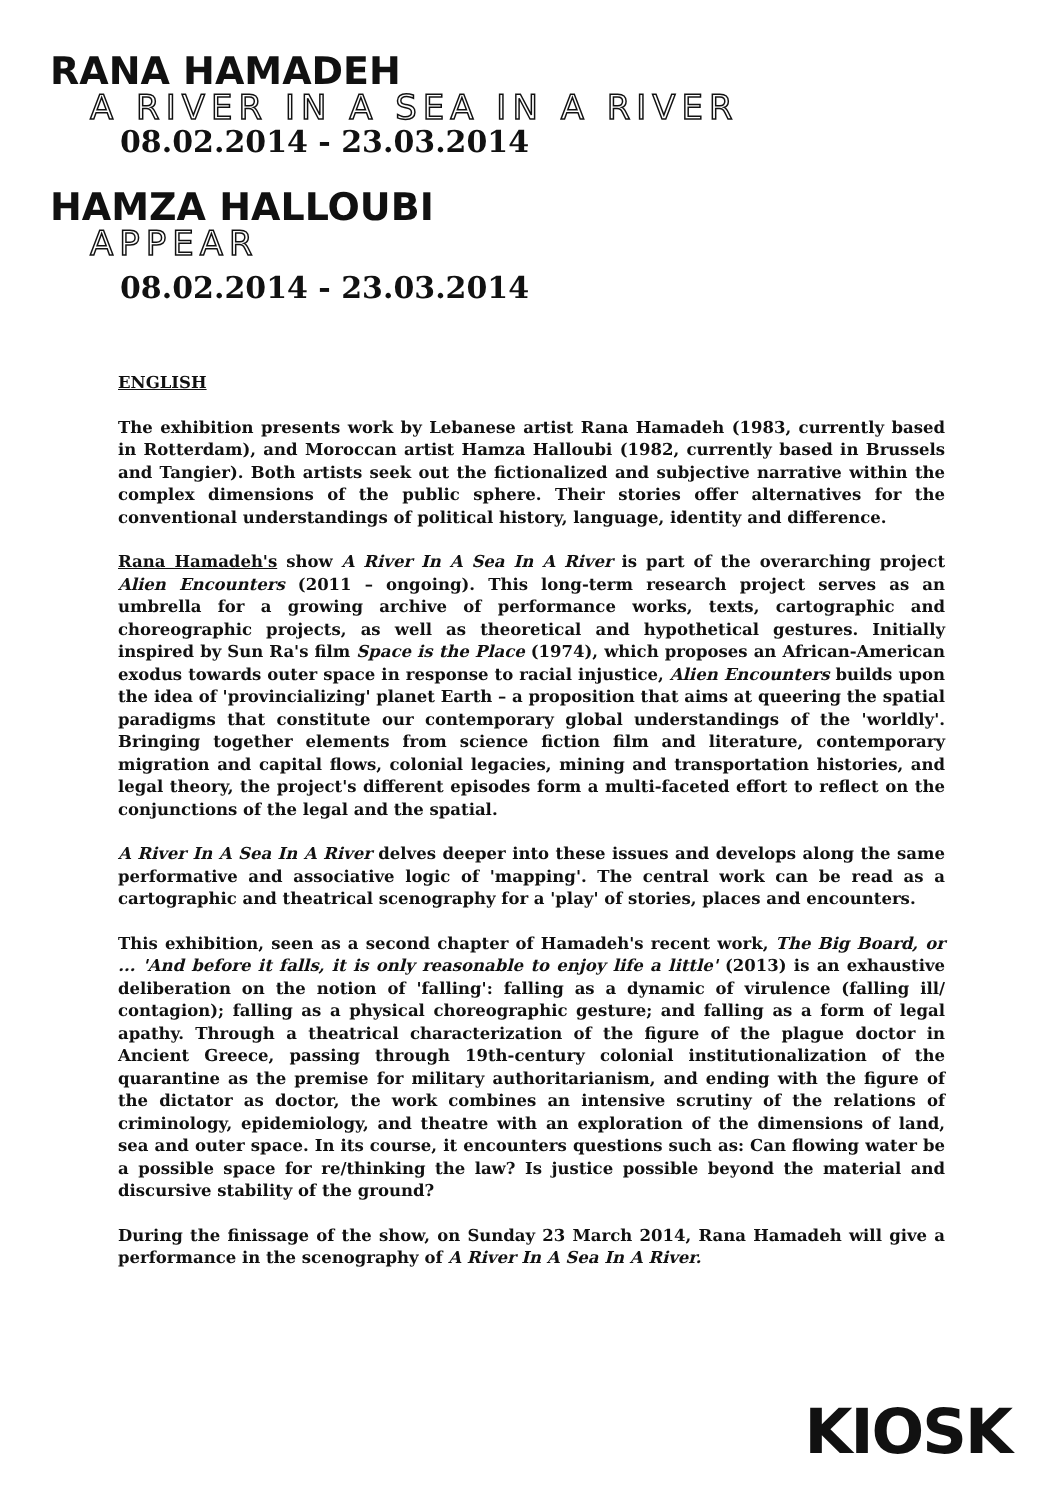RANA HAMADEH
A RIVER IN A SEA IN A RIVER
08.02.2014 - 23.03.2014
HAMZA HALLOUBI
APPEAR
08.02.2014 - 23.03.2014
ENGLISH
The exhibition presents work by Lebanese artist Rana Hamadeh (1983, currently based in Rotterdam), and Moroccan artist Hamza Halloubi (1982, currently based in Brussels and Tangier). Both artists seek out the fictionalized and subjective narrative within the complex dimensions of the public sphere. Their stories offer alternatives for the conventional understandings of political history, language, identity and difference.
Rana Hamadeh's show A River In A Sea In A River is part of the overarching project Alien Encounters (2011 – ongoing). This long-term research project serves as an umbrella for a growing archive of performance works, texts, cartographic and choreographic projects, as well as theoretical and hypothetical gestures. Initially inspired by Sun Ra's film Space is the Place (1974), which proposes an African-American exodus towards outer space in response to racial injustice, Alien Encounters builds upon the idea of 'provincializing' planet Earth – a proposition that aims at queering the spatial paradigms that constitute our contemporary global understandings of the 'worldly'. Bringing together elements from science fiction film and literature, contemporary migration and capital flows, colonial legacies, mining and transportation histories, and legal theory, the project's different episodes form a multi-faceted effort to reflect on the conjunctions of the legal and the spatial.
A River In A Sea In A River delves deeper into these issues and develops along the same performative and associative logic of 'mapping'. The central work can be read as a cartographic and theatrical scenography for a 'play' of stories, places and encounters.
This exhibition, seen as a second chapter of Hamadeh's recent work, The Big Board, or ... 'And before it falls, it is only reasonable to enjoy life a little' (2013) is an exhaustive deliberation on the notion of 'falling': falling as a dynamic of virulence (falling ill/ contagion); falling as a physical choreographic gesture; and falling as a form of legal apathy. Through a theatrical characterization of the figure of the plague doctor in Ancient Greece, passing through 19th-century colonial institutionalization of the quarantine as the premise for military authoritarianism, and ending with the figure of the dictator as doctor, the work combines an intensive scrutiny of the relations of criminology, epidemiology, and theatre with an exploration of the dimensions of land, sea and outer space. In its course, it encounters questions such as: Can flowing water be a possible space for re/thinking the law? Is justice possible beyond the material and discursive stability of the ground?
During the finissage of the show, on Sunday 23 March 2014, Rana Hamadeh will give a performance in the scenography of A River In A Sea In A River.
KIOSK